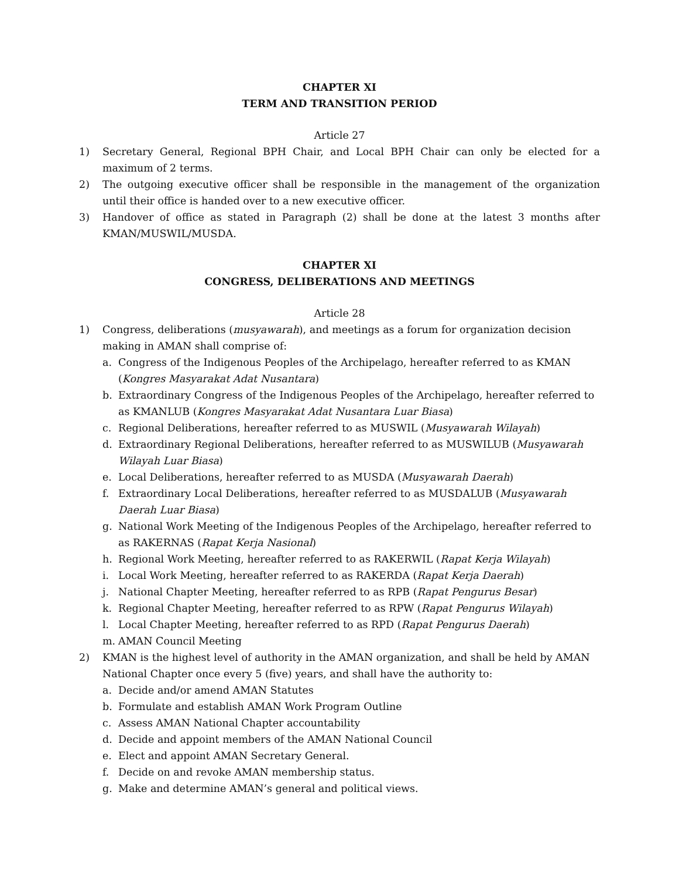CHAPTER XI
TERM AND TRANSITION PERIOD
Article 27
1) Secretary General, Regional BPH Chair, and Local BPH Chair can only be elected for a maximum of 2 terms.
2) The outgoing executive officer shall be responsible in the management of the organization until their office is handed over to a new executive officer.
3) Handover of office as stated in Paragraph (2) shall be done at the latest 3 months after KMAN/MUSWIL/MUSDA.
CHAPTER XI
CONGRESS, DELIBERATIONS AND MEETINGS
Article 28
1) Congress, deliberations (musyawarah), and meetings as a forum for organization decision making in AMAN shall comprise of:
a. Congress of the Indigenous Peoples of the Archipelago, hereafter referred to as KMAN (Kongres Masyarakat Adat Nusantara)
b. Extraordinary Congress of the Indigenous Peoples of the Archipelago, hereafter referred to as KMANLUB (Kongres Masyarakat Adat Nusantara Luar Biasa)
c. Regional Deliberations, hereafter referred to as MUSWIL (Musyawarah Wilayah)
d. Extraordinary Regional Deliberations, hereafter referred to as MUSWILUB (Musyawarah Wilayah Luar Biasa)
e. Local Deliberations, hereafter referred to as MUSDA (Musyawarah Daerah)
f. Extraordinary Local Deliberations, hereafter referred to as MUSDALUB (Musyawarah Daerah Luar Biasa)
g. National Work Meeting of the Indigenous Peoples of the Archipelago, hereafter referred to as RAKERNAS (Rapat Kerja Nasional)
h. Regional Work Meeting, hereafter referred to as RAKERWIL (Rapat Kerja Wilayah)
i. Local Work Meeting, hereafter referred to as RAKERDA (Rapat Kerja Daerah)
j. National Chapter Meeting, hereafter referred to as RPB (Rapat Pengurus Besar)
k. Regional Chapter Meeting, hereafter referred to as RPW (Rapat Pengurus Wilayah)
l. Local Chapter Meeting, hereafter referred to as RPD (Rapat Pengurus Daerah)
m. AMAN Council Meeting
2) KMAN is the highest level of authority in the AMAN organization, and shall be held by AMAN National Chapter once every 5 (five) years, and shall have the authority to:
a. Decide and/or amend AMAN Statutes
b. Formulate and establish AMAN Work Program Outline
c. Assess AMAN National Chapter accountability
d. Decide and appoint members of the AMAN National Council
e. Elect and appoint AMAN Secretary General.
f. Decide on and revoke AMAN membership status.
g. Make and determine AMAN’s general and political views.